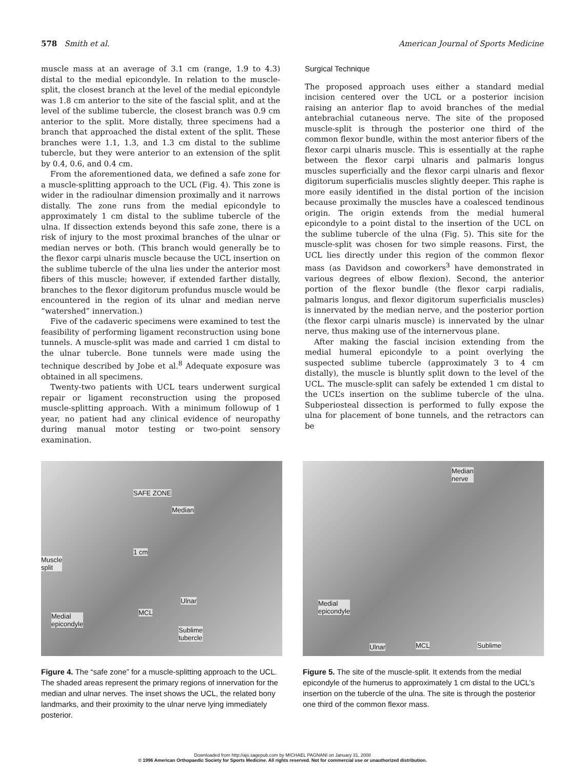578 Smith et al. American Journal of Sports Medicine
muscle mass at an average of 3.1 cm (range, 1.9 to 4.3) distal to the medial epicondyle. In relation to the muscle-split, the closest branch at the level of the medial epicondyle was 1.8 cm anterior to the site of the fascial split, and at the level of the sublime tubercle, the closest branch was 0.9 cm anterior to the split. More distally, three specimens had a branch that approached the distal extent of the split. These branches were 1.1, 1.3, and 1.3 cm distal to the sublime tubercle, but they were anterior to an extension of the split by 0.4, 0.6, and 0.4 cm.
From the aforementioned data, we defined a safe zone for a muscle-splitting approach to the UCL (Fig. 4). This zone is wider in the radioulnar dimension proximally and it narrows distally. The zone runs from the medial epicondyle to approximately 1 cm distal to the sublime tubercle of the ulna. If dissection extends beyond this safe zone, there is a risk of injury to the most proximal branches of the ulnar or median nerves or both. (This branch would generally be to the flexor carpi ulnaris muscle because the UCL insertion on the sublime tubercle of the ulna lies under the anterior most fibers of this muscle; however, if extended farther distally, branches to the flexor digitorum profundus muscle would be encountered in the region of its ulnar and median nerve “watershed” innervation.)
Five of the cadaveric specimens were examined to test the feasibility of performing ligament reconstruction using bone tunnels. A muscle-split was made and carried 1 cm distal to the ulnar tubercle. Bone tunnels were made using the technique described by Jobe et al.<sup>8</sup> Adequate exposure was obtained in all specimens.
Twenty-two patients with UCL tears underwent surgical repair or ligament reconstruction using the proposed muscle-splitting approach. With a minimum followup of 1 year, no patient had any clinical evidence of neuropathy during manual motor testing or two-point sensory examination.
Surgical Technique
The proposed approach uses either a standard medial incision centered over the UCL or a posterior incision raising an anterior flap to avoid branches of the medial antebrachial cutaneous nerve. The site of the proposed muscle-split is through the posterior one third of the common flexor bundle, within the most anterior fibers of the flexor carpi ulnaris muscle. This is essentially at the raphe between the flexor carpi ulnaris and palmaris longus muscles superficially and the flexor carpi ulnaris and flexor digitorum superficialis muscles slightly deeper. This raphe is more easily identified in the distal portion of the incision because proximally the muscles have a coalesced tendinous origin. The origin extends from the medial humeral epicondyle to a point distal to the insertion of the UCL on the sublime tubercle of the ulna (Fig. 5). This site for the muscle-split was chosen for two simple reasons. First, the UCL lies directly under this region of the common flexor mass (as Davidson and coworkers<sup>3</sup> have demonstrated in various degrees of elbow flexion). Second, the anterior portion of the flexor bundle (the flexor carpi radialis, palmaris longus, and flexor digitorum superficialis muscles) is innervated by the median nerve, and the posterior portion (the flexor carpi ulnaris muscle) is innervated by the ulnar nerve, thus making use of the internervous plane.
After making the fascial incision extending from the medial humeral epicondyle to a point overlying the suspected sublime tubercle (approximately 3 to 4 cm distally), the muscle is bluntly split down to the level of the UCL. The muscle-split can safely be extended 1 cm distal to the UCL’s insertion on the sublime tubercle of the ulna. Subperiosteal dissection is performed to fully expose the ulna for placement of bone tunnels, and the retractors can be
SAFE ZONE
Median
Muscle
split
1 cm
Ulnar
MCL Medial
epicondyle
Sublime
tubercle
Figure 4. The “safe zone” for a muscle-splitting approach to the UCL. The shaded areas represent the primary regions of innervation for the median and ulnar nerves. The inset shows the UCL, the related bony landmarks, and their proximity to the ulnar nerve lying immediately posterior.
Median
nerve
Medial
epicondyle
Ulnar MCL Sublime
Figure 5. The site of the muscle-split. It extends from the medial epicondyle of the humerus to approximately 1 cm distal to the UCL’s insertion on the tubercle of the ulna. The site is through the posterior one third of the common flexor mass.
Downloaded from http://ajs.sagepub.com by MICHAEL PAGNANI on January 31, 2008
© 1996 American Orthopaedic Society for Sports Medicine. All rights reserved. Not for commercial use or unauthorized distribution.